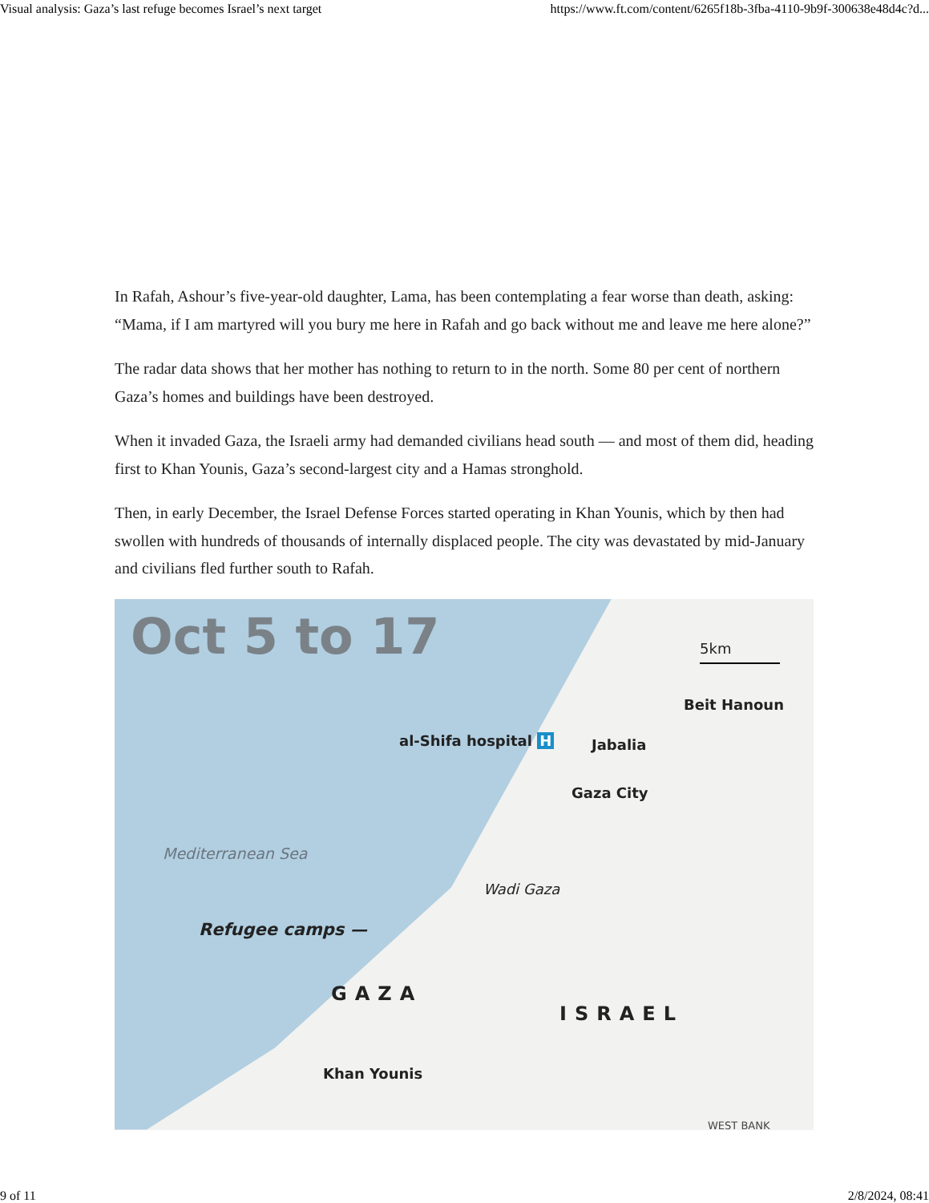Visual analysis: Gaza’s last refuge becomes Israel’s next target https://www.ft.com/content/6265f18b-3fba-4110-9b9f-300638e48d4c?d...
In Rafah, Ashour’s five-year-old daughter, Lama, has been contemplating a fear worse than death, asking: “Mama, if I am martyred will you bury me here in Rafah and go back without me and leave me here alone?”
The radar data shows that her mother has nothing to return to in the north. Some 80 per cent of northern Gaza’s homes and buildings have been destroyed.
When it invaded Gaza, the Israeli army had demanded civilians head south — and most of them did, heading first to Khan Younis, Gaza’s second-largest city and a Hamas stronghold.
Then, in early December, the Israel Defense Forces started operating in Khan Younis, which by then had swollen with hundreds of thousands of internally displaced people. The city was devastated by mid-January and civilians fled further south to Rafah.
Oct 5 to 17 5km
Beit Hanoun
al-Shifa hospital H Jabalia
Gaza City
Mediterranean Sea
Wadi Gaza
Refugee camps —
GAZA
ISRAEL
Khan Younis
WEST BANK
9 of 11 2/8/2024, 08:41